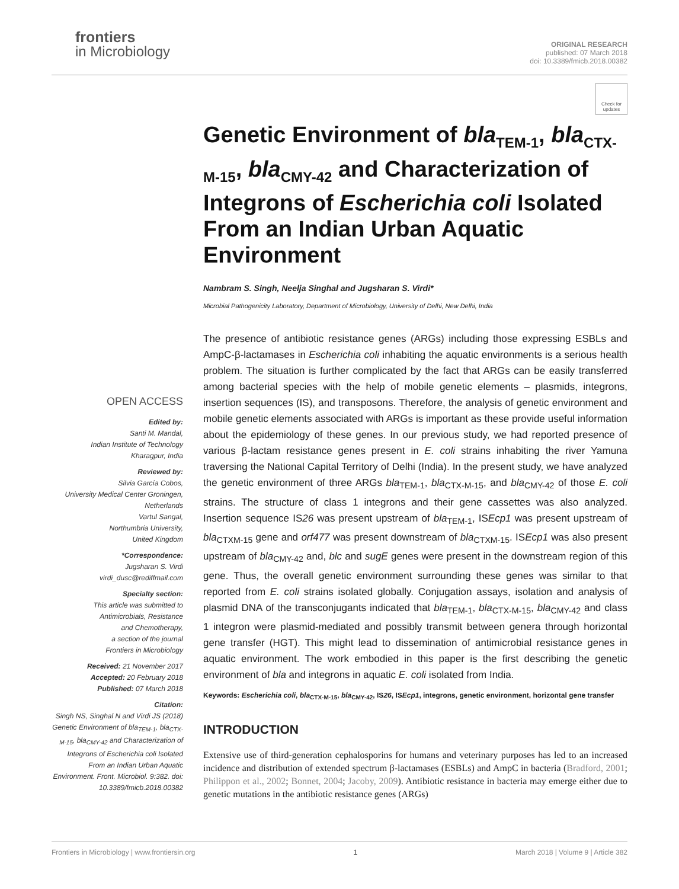frontiers
in Microbiology
ORIGINAL RESEARCH
published: 07 March 2018
doi: 10.3389/fmicb.2018.00382
Check for updates
OPEN ACCESS
Edited by:
Santi M. Mandal,
Indian Institute of Technology
Kharagpur, India
Reviewed by:
Silvia García Cobos,
University Medical Center Groningen,
Netherlands
Vartul Sangal,
Northumbria University,
United Kingdom
*Correspondence:
Jugsharan S. Virdi
virdi_dusc@rediffmail.com
Specialty section:
This article was submitted to
Antimicrobials, Resistance
and Chemotherapy,
a section of the journal
Frontiers in Microbiology
Received: 21 November 2017
Accepted: 20 February 2018
Published: 07 March 2018
Citation:
Singh NS, Singhal N and Virdi JS (2018) Genetic Environment of bla<sub>TEM-1</sub>, bla<sub>CTX-M-15</sub>, bla<sub>CMY-42</sub> and Characterization of Integrons of Escherichia coli Isolated From an Indian Urban Aquatic Environment. Front. Microbiol. 9:382. doi: 10.3389/fmicb.2018.00382
Genetic Environment of bla<sub>TEM-1</sub>, bla<sub>CTX-M-15</sub>, bla<sub>CMY-42</sub> and Characterization of Integrons of Escherichia coli Isolated From an Indian Urban Aquatic Environment
Nambram S. Singh, Neelja Singhal and Jugsharan S. Virdi*
Microbial Pathogenicity Laboratory, Department of Microbiology, University of Delhi, New Delhi, India
The presence of antibiotic resistance genes (ARGs) including those expressing ESBLs and AmpC-β-lactamases in Escherichia coli inhabiting the aquatic environments is a serious health problem. The situation is further complicated by the fact that ARGs can be easily transferred among bacterial species with the help of mobile genetic elements – plasmids, integrons, insertion sequences (IS), and transposons. Therefore, the analysis of genetic environment and mobile genetic elements associated with ARGs is important as these provide useful information about the epidemiology of these genes. In our previous study, we had reported presence of various β-lactam resistance genes present in E. coli strains inhabiting the river Yamuna traversing the National Capital Territory of Delhi (India). In the present study, we have analyzed the genetic environment of three ARGs bla<sub>TEM-1</sub>, bla<sub>CTX-M-15</sub>, and bla<sub>CMY-42</sub> of those E. coli strains. The structure of class 1 integrons and their gene cassettes was also analyzed. Insertion sequence IS26 was present upstream of bla<sub>TEM-1</sub>, ISEcp1 was present upstream of bla<sub>CTXM-15</sub> gene and orf477 was present downstream of bla<sub>CTXM-15</sub>. ISEcp1 was also present upstream of bla<sub>CMY-42</sub> and, blc and sugE genes were present in the downstream region of this gene. Thus, the overall genetic environment surrounding these genes was similar to that reported from E. coli strains isolated globally. Conjugation assays, isolation and analysis of plasmid DNA of the transconjugants indicated that bla<sub>TEM-1</sub>, bla<sub>CTX-M-15</sub>, bla<sub>CMY-42</sub> and class 1 integron were plasmid-mediated and possibly transmit between genera through horizontal gene transfer (HGT). This might lead to dissemination of antimicrobial resistance genes in aquatic environment. The work embodied in this paper is the first describing the genetic environment of bla and integrons in aquatic E. coli isolated from India.
Keywords: Escherichia coli, bla<sub>CTX-M-15</sub>, bla<sub>CMY-42</sub>, IS26, ISEcp1, integrons, genetic environment, horizontal gene transfer
INTRODUCTION
Extensive use of third-generation cephalosporins for humans and veterinary purposes has led to an increased incidence and distribution of extended spectrum β-lactamases (ESBLs) and AmpC in bacteria (Bradford, 2001; Philippon et al., 2002; Bonnet, 2004; Jacoby, 2009). Antibiotic resistance in bacteria may emerge either due to genetic mutations in the antibiotic resistance genes (ARGs)
Frontiers in Microbiology | www.frontiersin.org 1 March 2018 | Volume 9 | Article 382